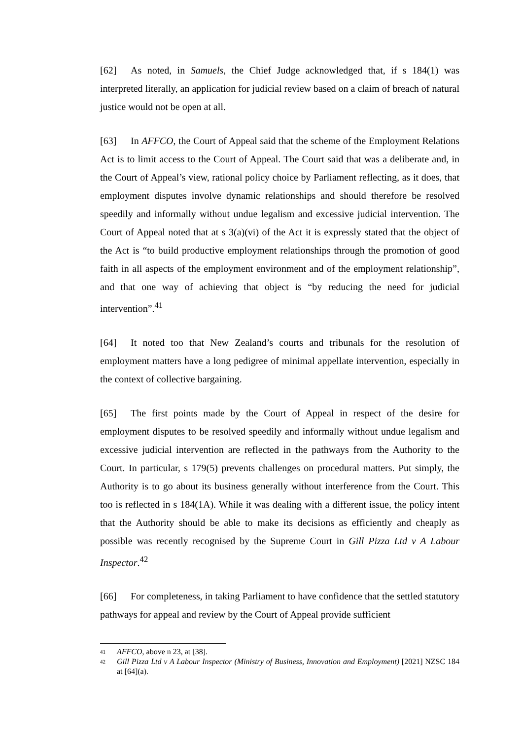[62] As noted, in Samuels, the Chief Judge acknowledged that, if s 184(1) was interpreted literally, an application for judicial review based on a claim of breach of natural justice would not be open at all.
[63] In AFFCO, the Court of Appeal said that the scheme of the Employment Relations Act is to limit access to the Court of Appeal. The Court said that was a deliberate and, in the Court of Appeal’s view, rational policy choice by Parliament reflecting, as it does, that employment disputes involve dynamic relationships and should therefore be resolved speedily and informally without undue legalism and excessive judicial intervention. The Court of Appeal noted that at s 3(a)(vi) of the Act it is expressly stated that the object of the Act is “to build productive employment relationships through the promotion of good faith in all aspects of the employment environment and of the employment relationship”, and that one way of achieving that object is “by reducing the need for judicial intervention”.<sup>41</sup>
[64] It noted too that New Zealand’s courts and tribunals for the resolution of employment matters have a long pedigree of minimal appellate intervention, especially in the context of collective bargaining.
[65] The first points made by the Court of Appeal in respect of the desire for employment disputes to be resolved speedily and informally without undue legalism and excessive judicial intervention are reflected in the pathways from the Authority to the Court. In particular, s 179(5) prevents challenges on procedural matters. Put simply, the Authority is to go about its business generally without interference from the Court. This too is reflected in s 184(1A). While it was dealing with a different issue, the policy intent that the Authority should be able to make its decisions as efficiently and cheaply as possible was recently recognised by the Supreme Court in Gill Pizza Ltd v A Labour Inspector.<sup>42</sup>
[66] For completeness, in taking Parliament to have confidence that the settled statutory pathways for appeal and review by the Court of Appeal provide sufficient
41 AFFCO, above n 23, at [38].
42 Gill Pizza Ltd v A Labour Inspector (Ministry of Business, Innovation and Employment) [2021] NZSC 184 at [64](a).